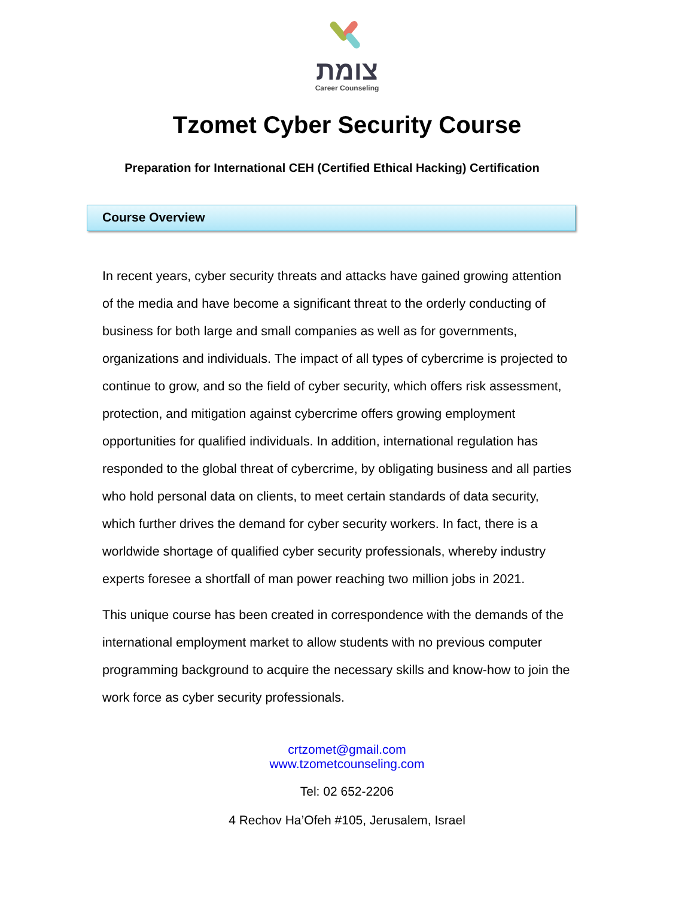צומת
Career Counseling
Tzomet Cyber Security Course
Preparation for International CEH (Certified Ethical Hacking) Certification
Course Overview
In recent years, cyber security threats and attacks have gained growing attention of the media and have become a significant threat to the orderly conducting of business for both large and small companies as well as for governments, organizations and individuals. The impact of all types of cybercrime is projected to continue to grow, and so the field of cyber security, which offers risk assessment, protection, and mitigation against cybercrime offers growing employment opportunities for qualified individuals. In addition, international regulation has responded to the global threat of cybercrime, by obligating business and all parties who hold personal data on clients, to meet certain standards of data security, which further drives the demand for cyber security workers. In fact, there is a worldwide shortage of qualified cyber security professionals, whereby industry experts foresee a shortfall of man power reaching two million jobs in 2021.
This unique course has been created in correspondence with the demands of the international employment market to allow students with no previous computer programming background to acquire the necessary skills and know-how to join the work force as cyber security professionals.
crtzomet@gmail.com
www.tzometcounseling.com
Tel: 02 652-2206
4 Rechov Ha’Ofeh #105, Jerusalem, Israel